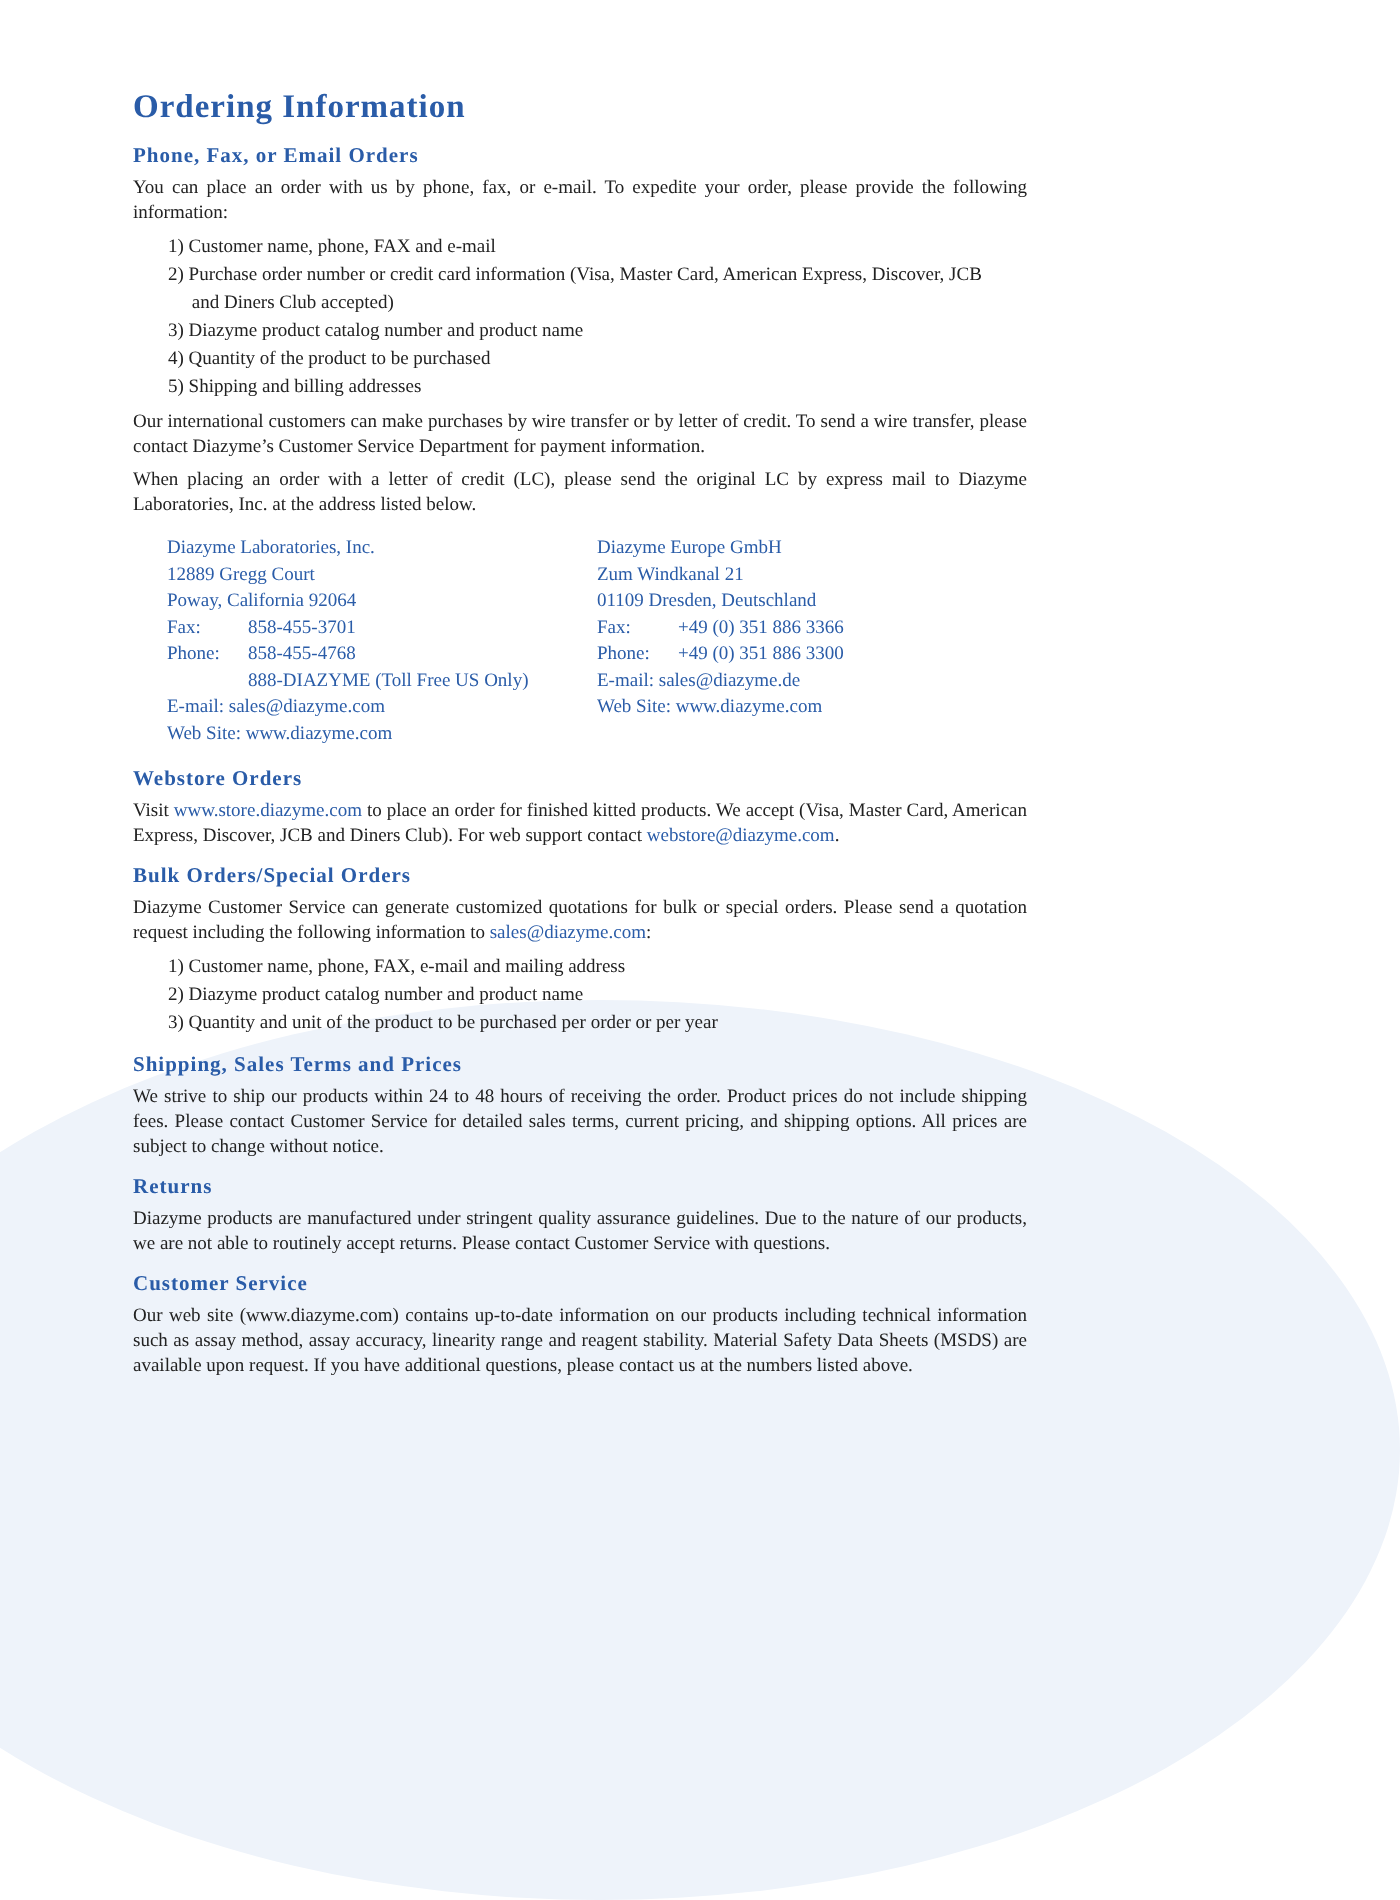Ordering Information
Phone, Fax, or Email Orders
You can place an order with us by phone, fax, or e-mail. To expedite your order, please provide the following information:
1) Customer name, phone, FAX and e-mail
2) Purchase order number or credit card information (Visa, Master Card, American Express, Discover, JCB
and Diners Club accepted)
3) Diazyme product catalog number and product name
4) Quantity of the product to be purchased
5) Shipping and billing addresses
Our international customers can make purchases by wire transfer or by letter of credit. To send a wire transfer, please contact Diazyme’s Customer Service Department for payment information.
When placing an order with a letter of credit (LC), please send the original LC by express mail to Diazyme Laboratories, Inc. at the address listed below.
Diazyme Laboratories, Inc.
12889 Gregg Court
Poway, California 92064
Fax: 858-455-3701
Phone: 858-455-4768
888-DIAZYME (Toll Free US Only)
E-mail: sales@diazyme.com
Web Site: www.diazyme.com
Diazyme Europe GmbH
Zum Windkanal 21
01109 Dresden, Deutschland
Fax: +49 (0) 351 886 3366
Phone: +49 (0) 351 886 3300
E-mail: sales@diazyme.de
Web Site: www.diazyme.com
Webstore Orders
Visit www.store.diazyme.com to place an order for finished kitted products. We accept (Visa, Master Card, American Express, Discover, JCB and Diners Club). For web support contact webstore@diazyme.com.
Bulk Orders/Special Orders
Diazyme Customer Service can generate customized quotations for bulk or special orders. Please send a quotation request including the following information to sales@diazyme.com:
1) Customer name, phone, FAX, e-mail and mailing address
2) Diazyme product catalog number and product name
3) Quantity and unit of the product to be purchased per order or per year
Shipping, Sales Terms and Prices
We strive to ship our products within 24 to 48 hours of receiving the order. Product prices do not include shipping fees. Please contact Customer Service for detailed sales terms, current pricing, and shipping options. All prices are subject to change without notice.
Returns
Diazyme products are manufactured under stringent quality assurance guidelines. Due to the nature of our products, we are not able to routinely accept returns. Please contact Customer Service with questions.
Customer Service
Our web site (www.diazyme.com) contains up-to-date information on our products including technical information such as assay method, assay accuracy, linearity range and reagent stability. Material Safety Data Sheets (MSDS) are available upon request. If you have additional questions, please contact us at the numbers listed above.